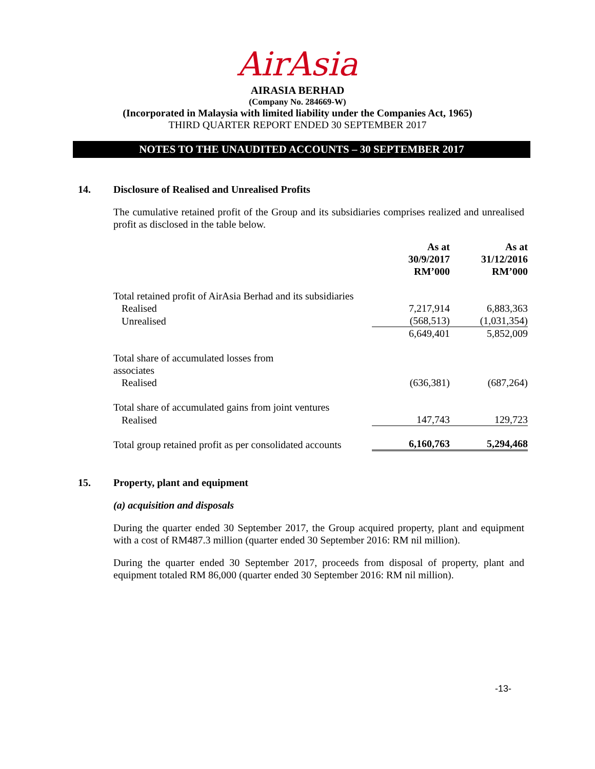AirAsia
AIRASIA BERHAD
(Company No. 284669-W)
(Incorporated in Malaysia with limited liability under the Companies Act, 1965)
THIRD QUARTER REPORT ENDED 30 SEPTEMBER 2017
NOTES TO THE UNAUDITED ACCOUNTS – 30 SEPTEMBER 2017
14. Disclosure of Realised and Unrealised Profits
The cumulative retained profit of the Group and its subsidiaries comprises realized and unrealised profit as disclosed in the table below.
| | As at 30/9/2017 RM’000 | As at 31/12/2016 RM’000 |
| --- | --- | --- |
| Total retained profit of AirAsia Berhad and its subsidiaries | | |
| Realised | 7,217,914 | 6,883,363 |
| Unrealised | (568,513) | (1,031,354) |
| | 6,649,401 | 5,852,009 |
| Total share of accumulated losses from associates | | |
| Realised | (636,381) | (687,264) |
| Total share of accumulated gains from joint ventures | | |
| Realised | 147,743 | 129,723 |
| Total group retained profit as per consolidated accounts | 6,160,763 | 5,294,468 |
15. Property, plant and equipment
(a) acquisition and disposals
During the quarter ended 30 September 2017, the Group acquired property, plant and equipment with a cost of RM487.3 million (quarter ended 30 September 2016: RM nil million).
During the quarter ended 30 September 2017, proceeds from disposal of property, plant and equipment totaled RM 86,000 (quarter ended 30 September 2016: RM nil million).
-13-